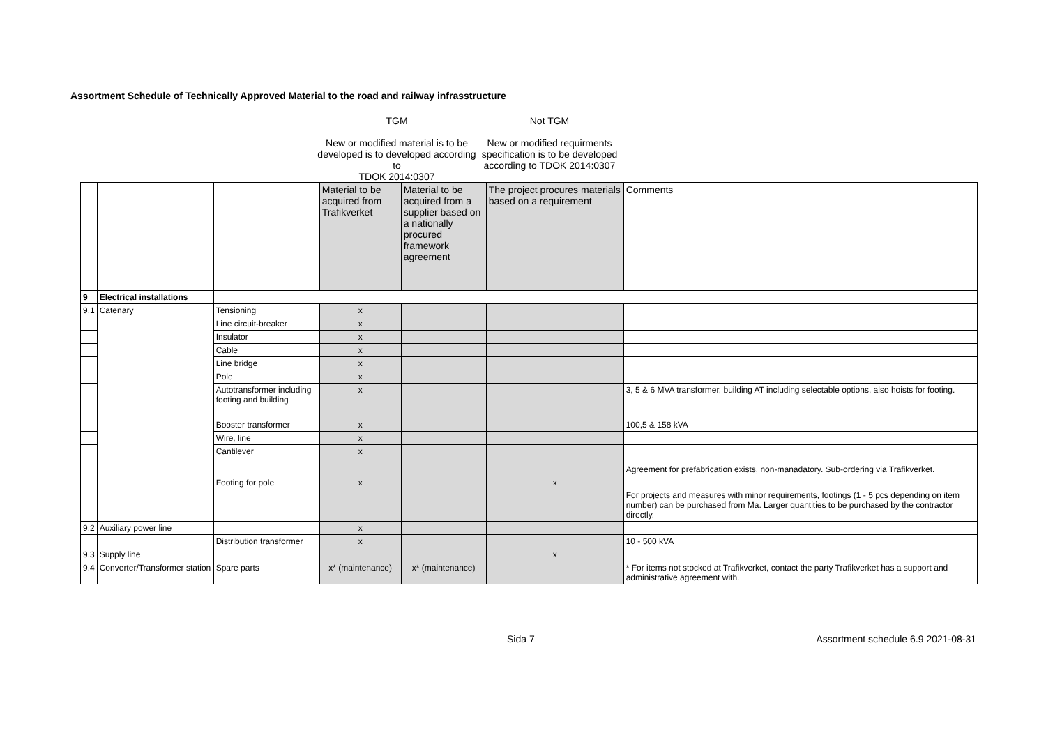Assortment Schedule of Technically Approved Material to the road and railway infrasstructure
TGM
New or modified material is to be developed is to developed according to
TDOK 2014:0307
Not TGM
New or modified requirments specification is to be developed according to TDOK 2014:0307
| | | | Material to be acquired from Trafikverket | Material to be acquired from a supplier based on a nationally procured framework agreement | The project procures materials based on a requirement | Comments |
| 9 | Electrical installations | | | | | |
| 9.1 | Catenary | Tensioning | x | | | |
| | | Line circuit-breaker | x | | | |
| | | Insulator | x | | | |
| | | Cable | x | | | |
| | | Line bridge | x | | | |
| | | Pole | x | | | |
| | | Autotransformer including footing and building | x | | | 3, 5 & 6 MVA transformer, building AT including selectable options, also hoists for footing. |
| | | Booster transformer | x | | | 100,5 & 158 kVA |
| | | Wire, line | x | | | |
| | | Cantilever | x | | | Agreement for prefabrication exists, non-manadatory. Sub-ordering via Trafikverket. |
| | | Footing for pole | x | | x | For projects and measures with minor requirements, footings (1 - 5 pcs depending on item number) can be purchased from Ma. Larger quantities to be purchased by the contractor directly. |
| 9.2 | Auxiliary power line | | x | | | |
| | | Distribution transformer | x | | | 10 - 500 kVA |
| 9.3 | Supply line | | | | x | |
| 9.4 | Converter/Transformer station | Spare parts | x* (maintenance) | x* (maintenance) | | * For items not stocked at Trafikverket, contact the party Trafikverket has a support and administrative agreement with. |
Sida 7 Assortment schedule 6.9 2021-08-31